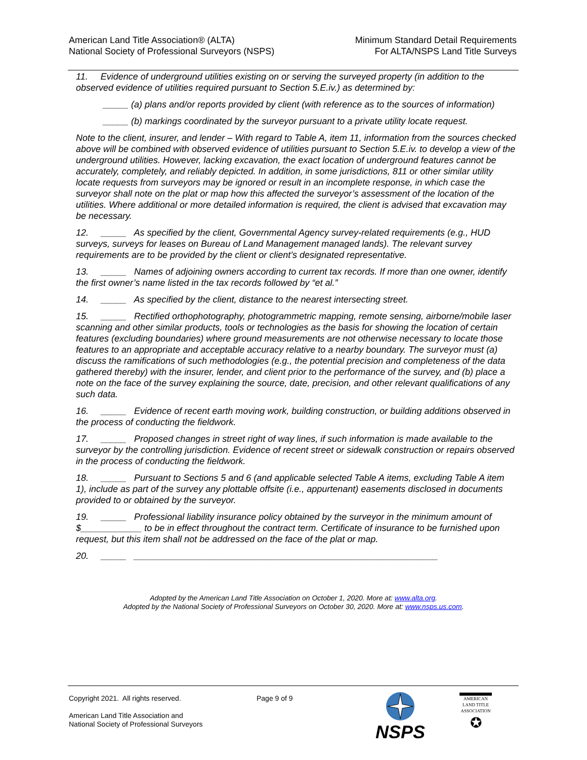American Land Title Association® (ALTA)
National Society of Professional Surveyors (NSPS)
Minimum Standard Detail Requirements
For ALTA/NSPS Land Title Surveys
11. Evidence of underground utilities existing on or serving the surveyed property (in addition to the observed evidence of utilities required pursuant to Section 5.E.iv.) as determined by:
_____ (a) plans and/or reports provided by client (with reference as to the sources of information)
_____ (b) markings coordinated by the surveyor pursuant to a private utility locate request.
Note to the client, insurer, and lender – With regard to Table A, item 11, information from the sources checked above will be combined with observed evidence of utilities pursuant to Section 5.E.iv. to develop a view of the underground utilities. However, lacking excavation, the exact location of underground features cannot be accurately, completely, and reliably depicted. In addition, in some jurisdictions, 811 or other similar utility locate requests from surveyors may be ignored or result in an incomplete response, in which case the surveyor shall note on the plat or map how this affected the surveyor’s assessment of the location of the utilities. Where additional or more detailed information is required, the client is advised that excavation may be necessary.
12. _____ As specified by the client, Governmental Agency survey-related requirements (e.g., HUD surveys, surveys for leases on Bureau of Land Management managed lands). The relevant survey requirements are to be provided by the client or client’s designated representative.
13. _____ Names of adjoining owners according to current tax records. If more than one owner, identify the first owner’s name listed in the tax records followed by “et al.”
14. _____ As specified by the client, distance to the nearest intersecting street.
15. _____ Rectified orthophotography, photogrammetric mapping, remote sensing, airborne/mobile laser scanning and other similar products, tools or technologies as the basis for showing the location of certain features (excluding boundaries) where ground measurements are not otherwise necessary to locate those features to an appropriate and acceptable accuracy relative to a nearby boundary. The surveyor must (a) discuss the ramifications of such methodologies (e.g., the potential precision and completeness of the data gathered thereby) with the insurer, lender, and client prior to the performance of the survey, and (b) place a note on the face of the survey explaining the source, date, precision, and other relevant qualifications of any such data.
16. _____ Evidence of recent earth moving work, building construction, or building additions observed in the process of conducting the fieldwork.
17. _____ Proposed changes in street right of way lines, if such information is made available to the surveyor by the controlling jurisdiction. Evidence of recent street or sidewalk construction or repairs observed in the process of conducting the fieldwork.
18. _____ Pursuant to Sections 5 and 6 (and applicable selected Table A items, excluding Table A item 1), include as part of the survey any plottable offsite (i.e., appurtenant) easements disclosed in documents provided to or obtained by the surveyor.
19. _____ Professional liability insurance policy obtained by the surveyor in the minimum amount of $____________ to be in effect throughout the contract term. Certificate of insurance to be furnished upon request, but this item shall not be addressed on the face of the plat or map.
20. _____ ____________________________________________________________
Adopted by the American Land Title Association on October 1, 2020. More at: www.alta.org.
Adopted by the National Society of Professional Surveyors on October 30, 2020. More at: www.nsps.us.com.
Copyright 2021. All rights reserved.
American Land Title Association and
National Society of Professional Surveyors
Page 9 of 9 NSPS
AMERICAN
LAND TITLE
ASSOCIATION
✪